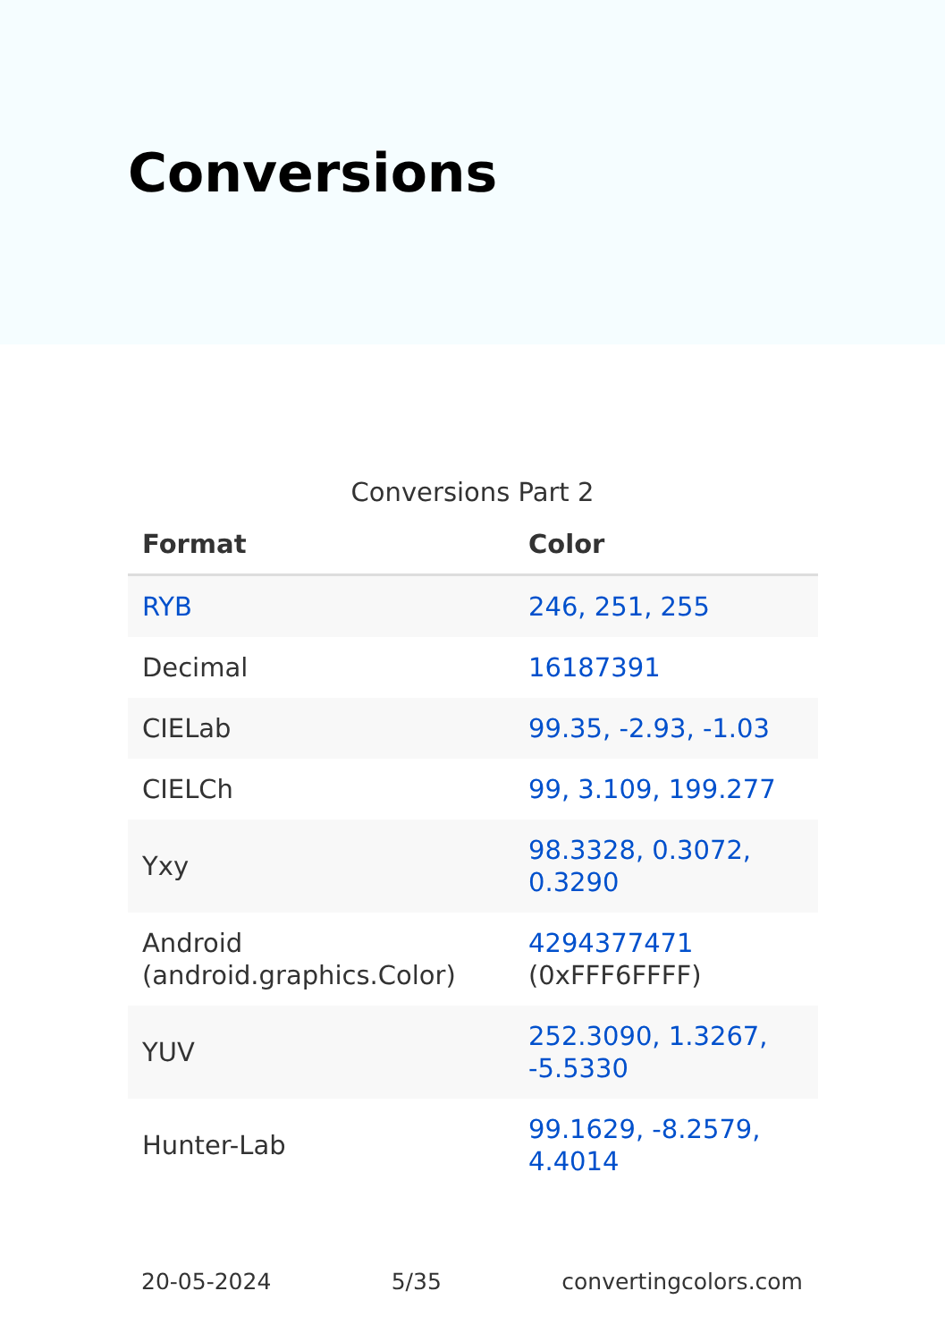Conversions
Conversions Part 2
| Format | Color |
| --- | --- |
| RYB | 246, 251, 255 |
| Decimal | 16187391 |
| CIELab | 99.35, -2.93, -1.03 |
| CIELCh | 99, 3.109, 199.277 |
| Yxy | 98.3328, 0.3072, 0.3290 |
| Android (android.graphics.Color) | 4294377471 (0xFFF6FFFF) |
| YUV | 252.3090, 1.3267, -5.5330 |
| Hunter-Lab | 99.1629, -8.2579, 4.4014 |
20-05-2024 5/35 convertingcolors.com